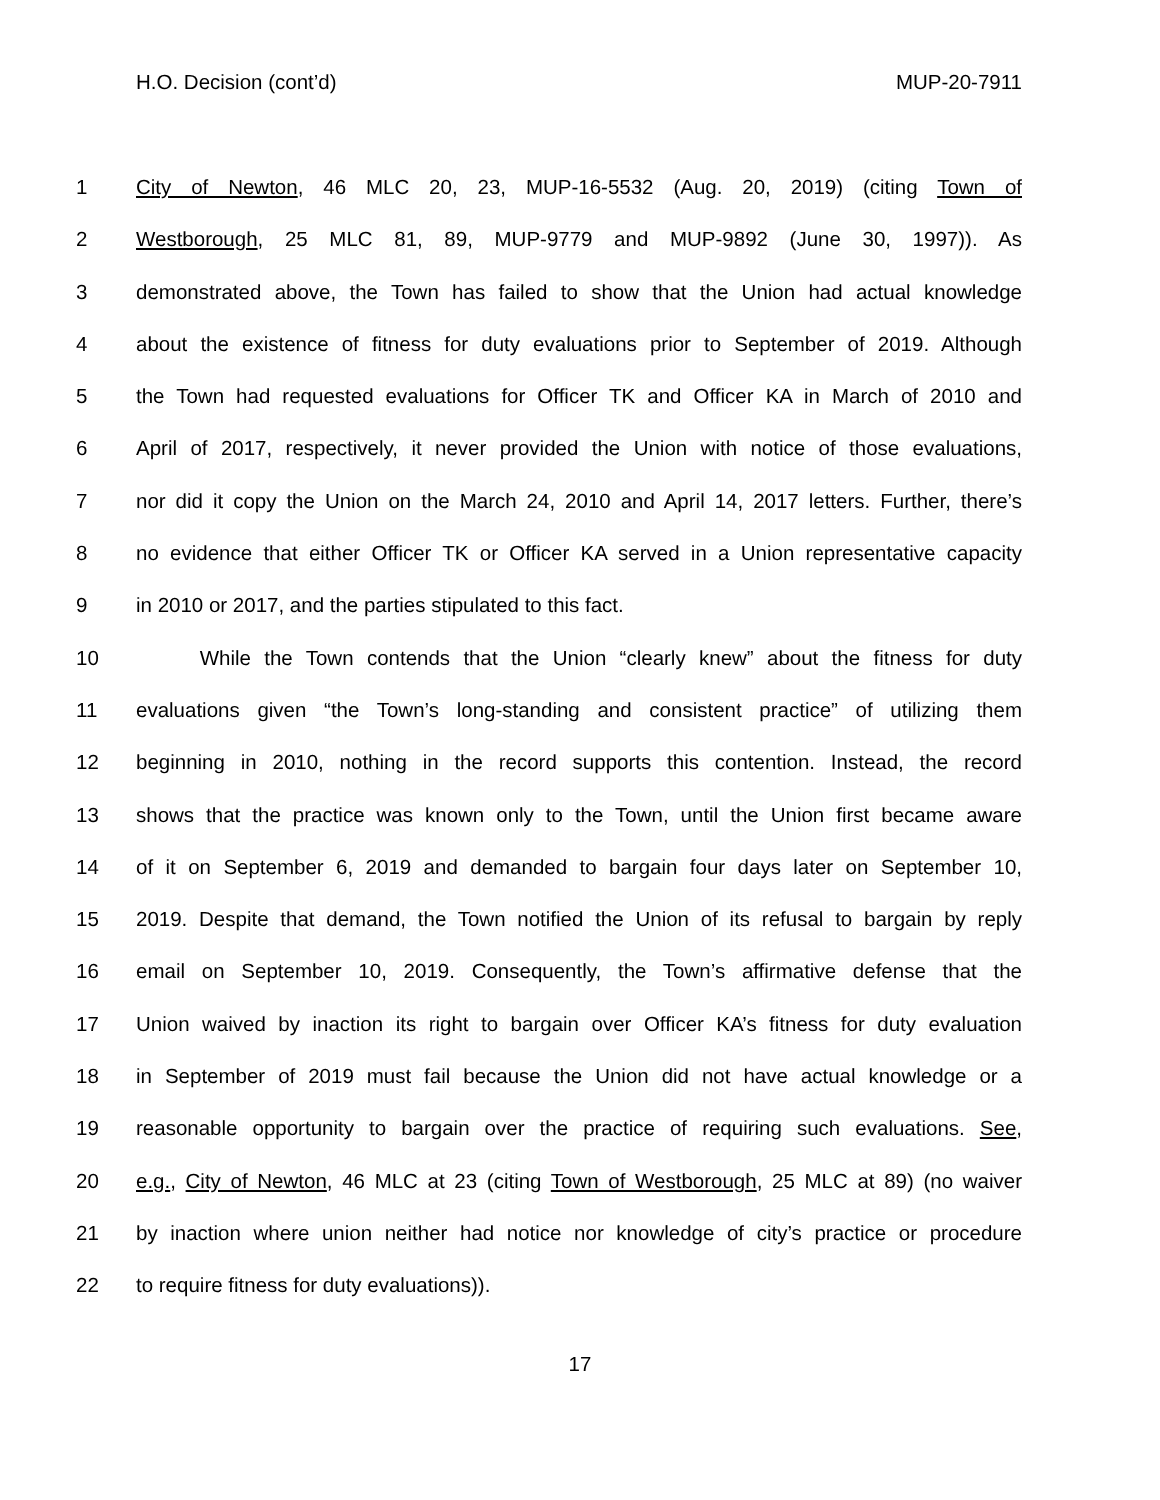H.O. Decision (cont’d) MUP-20-7911
1 City of Newton, 46 MLC 20, 23, MUP-16-5532 (Aug. 20, 2019) (citing Town of
2 Westborough, 25 MLC 81, 89, MUP-9779 and MUP-9892 (June 30, 1997)). As
3 demonstrated above, the Town has failed to show that the Union had actual knowledge
4 about the existence of fitness for duty evaluations prior to September of 2019. Although
5 the Town had requested evaluations for Officer TK and Officer KA in March of 2010 and
6 April of 2017, respectively, it never provided the Union with notice of those evaluations,
7 nor did it copy the Union on the March 24, 2010 and April 14, 2017 letters. Further, there’s
8 no evidence that either Officer TK or Officer KA served in a Union representative capacity
9 in 2010 or 2017, and the parties stipulated to this fact.
10 While the Town contends that the Union “clearly knew” about the fitness for duty
11 evaluations given “the Town’s long-standing and consistent practice” of utilizing them
12 beginning in 2010, nothing in the record supports this contention. Instead, the record
13 shows that the practice was known only to the Town, until the Union first became aware
14 of it on September 6, 2019 and demanded to bargain four days later on September 10,
15 2019. Despite that demand, the Town notified the Union of its refusal to bargain by reply
16 email on September 10, 2019. Consequently, the Town’s affirmative defense that the
17 Union waived by inaction its right to bargain over Officer KA’s fitness for duty evaluation
18 in September of 2019 must fail because the Union did not have actual knowledge or a
19 reasonable opportunity to bargain over the practice of requiring such evaluations. See,
20 e.g., City of Newton, 46 MLC at 23 (citing Town of Westborough, 25 MLC at 89) (no waiver
21 by inaction where union neither had notice nor knowledge of city’s practice or procedure
22 to require fitness for duty evaluations)).
17